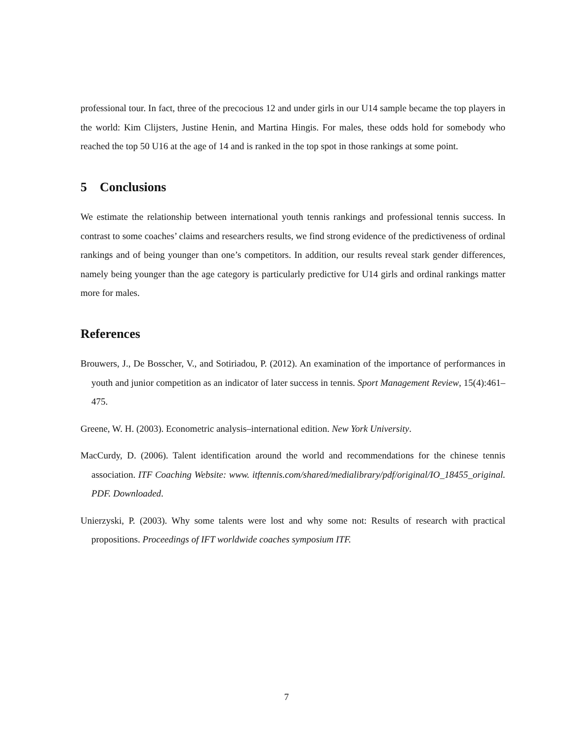professional tour. In fact, three of the precocious 12 and under girls in our U14 sample became the top players in the world: Kim Clijsters, Justine Henin, and Martina Hingis. For males, these odds hold for somebody who reached the top 50 U16 at the age of 14 and is ranked in the top spot in those rankings at some point.
5 Conclusions
We estimate the relationship between international youth tennis rankings and professional tennis success. In contrast to some coaches’ claims and researchers results, we find strong evidence of the predictiveness of ordinal rankings and of being younger than one’s competitors. In addition, our results reveal stark gender differences, namely being younger than the age category is particularly predictive for U14 girls and ordinal rankings matter more for males.
References
Brouwers, J., De Bosscher, V., and Sotiriadou, P. (2012). An examination of the importance of performances in youth and junior competition as an indicator of later success in tennis. Sport Management Review, 15(4):461–475.
Greene, W. H. (2003). Econometric analysis–international edition. New York University.
MacCurdy, D. (2006). Talent identification around the world and recommendations for the chinese tennis association. ITF Coaching Website: www. itftennis.com/shared/medialibrary/pdf/original/IO_18455_original. PDF. Downloaded.
Unierzyski, P. (2003). Why some talents were lost and why some not: Results of research with practical propositions. Proceedings of IFT worldwide coaches symposium ITF.
7